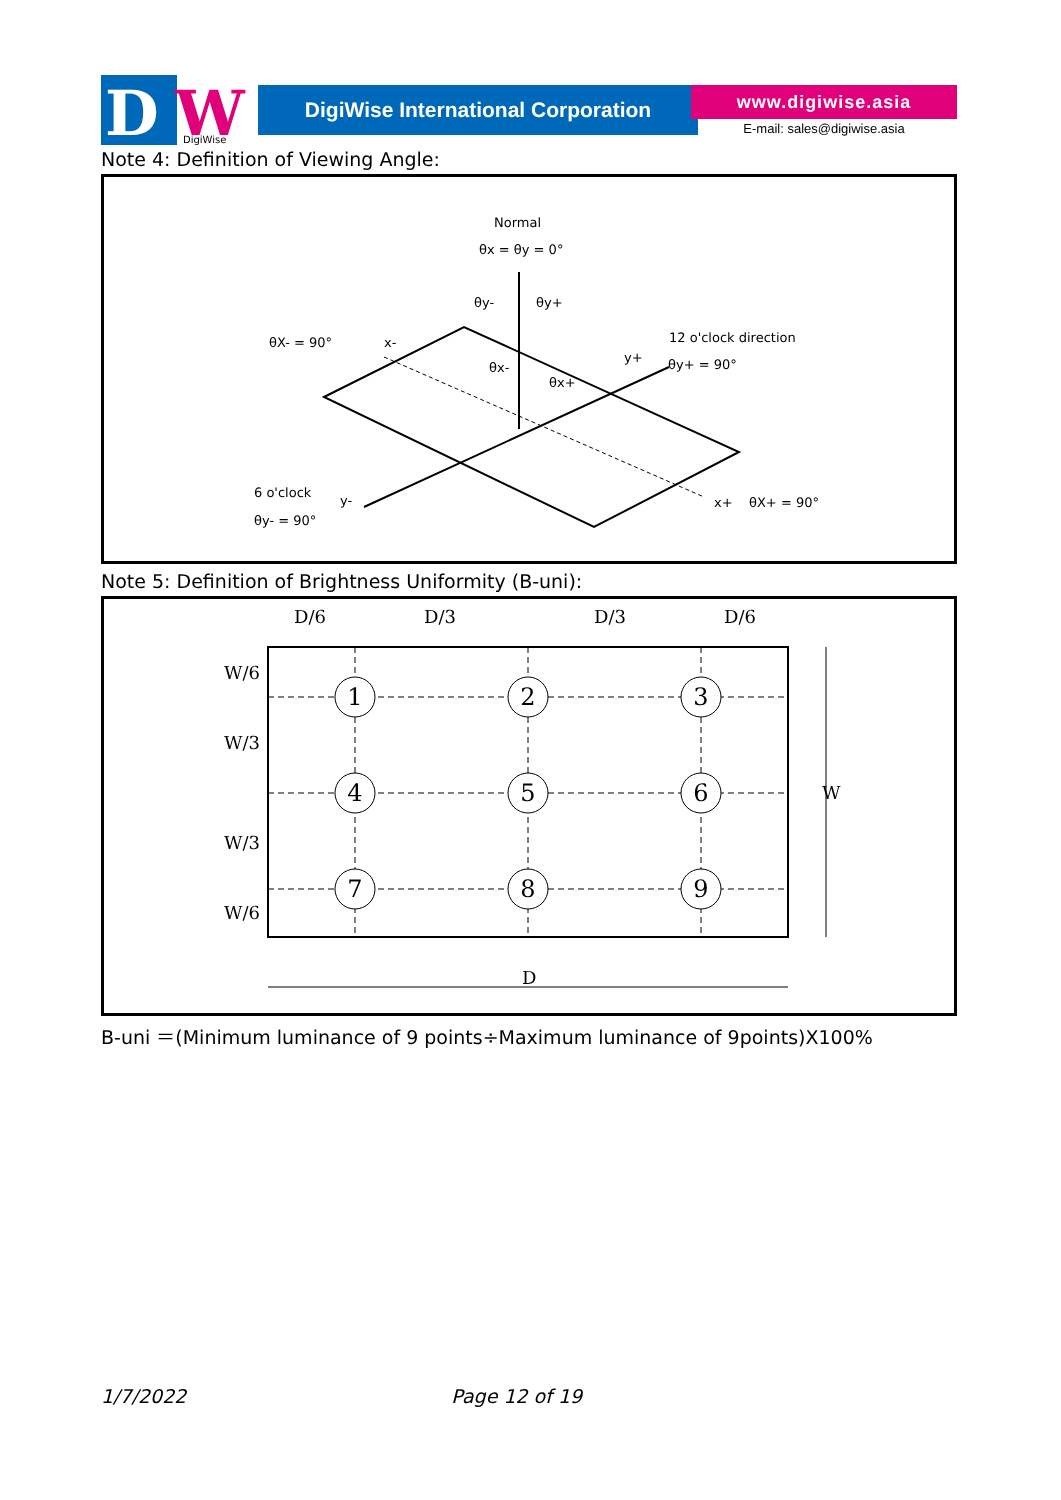D
W
DigiWise
DigiWise International Corporation www.digiwise.asia
E-mail: sales@digiwise.asia
Note 4: Definition of Viewing Angle:
Normal
θx = θy = 0°
θX- = 90°
x-
θy-
θy+
12 o'clock direction
θy+ = 90°
y+
θx-
θx+
6 o'clock
θy- = 90°
y-
x+
θX+ = 90°
Note 5: Definition of Brightness Uniformity (B-uni):
D/6
D/3
D/3
D/6
1
2
3
4
5
6
7
8
9
W/6
W/3
W/3
W/6
W
D
B-uni ＝(Minimum luminance of 9 points÷Maximum luminance of 9points)X100%
1/7/2022 Page 12 of 19